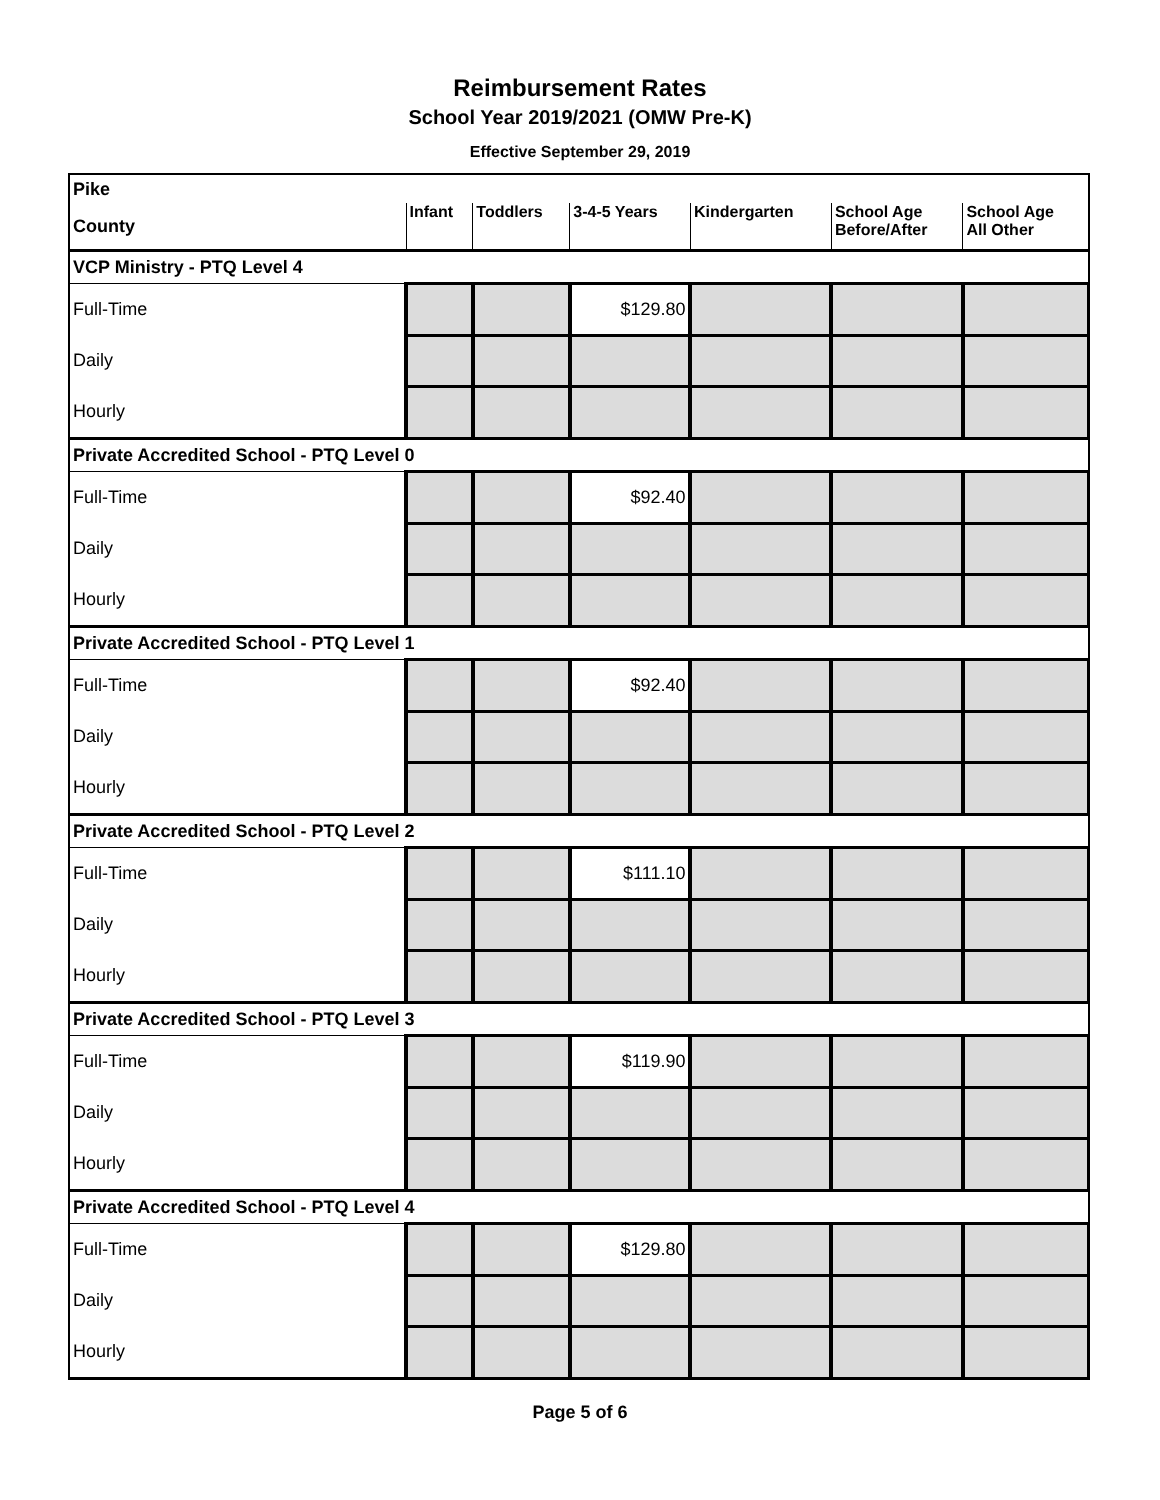Reimbursement Rates
School Year 2019/2021 (OMW Pre-K)
Effective September 29, 2019
| Pike | | | | | | |
| County | Infant | Toddlers | 3-4-5 Years | Kindergarten | School Age Before/After | School Age All Other |
| VCP Ministry - PTQ Level 4 | | | | | | |
| Full-Time | | | $129.80 | | | |
| Daily | | | | | | |
| Hourly | | | | | | |
| Private Accredited School - PTQ Level 0 | | | | | | |
| Full-Time | | | $92.40 | | | |
| Daily | | | | | | |
| Hourly | | | | | | |
| Private Accredited School - PTQ Level 1 | | | | | | |
| Full-Time | | | $92.40 | | | |
| Daily | | | | | | |
| Hourly | | | | | | |
| Private Accredited School - PTQ Level 2 | | | | | | |
| Full-Time | | | $111.10 | | | |
| Daily | | | | | | |
| Hourly | | | | | | |
| Private Accredited School - PTQ Level 3 | | | | | | |
| Full-Time | | | $119.90 | | | |
| Daily | | | | | | |
| Hourly | | | | | | |
| Private Accredited School - PTQ Level 4 | | | | | | |
| Full-Time | | | $129.80 | | | |
| Daily | | | | | | |
| Hourly | | | | | | |
Page 5 of 6